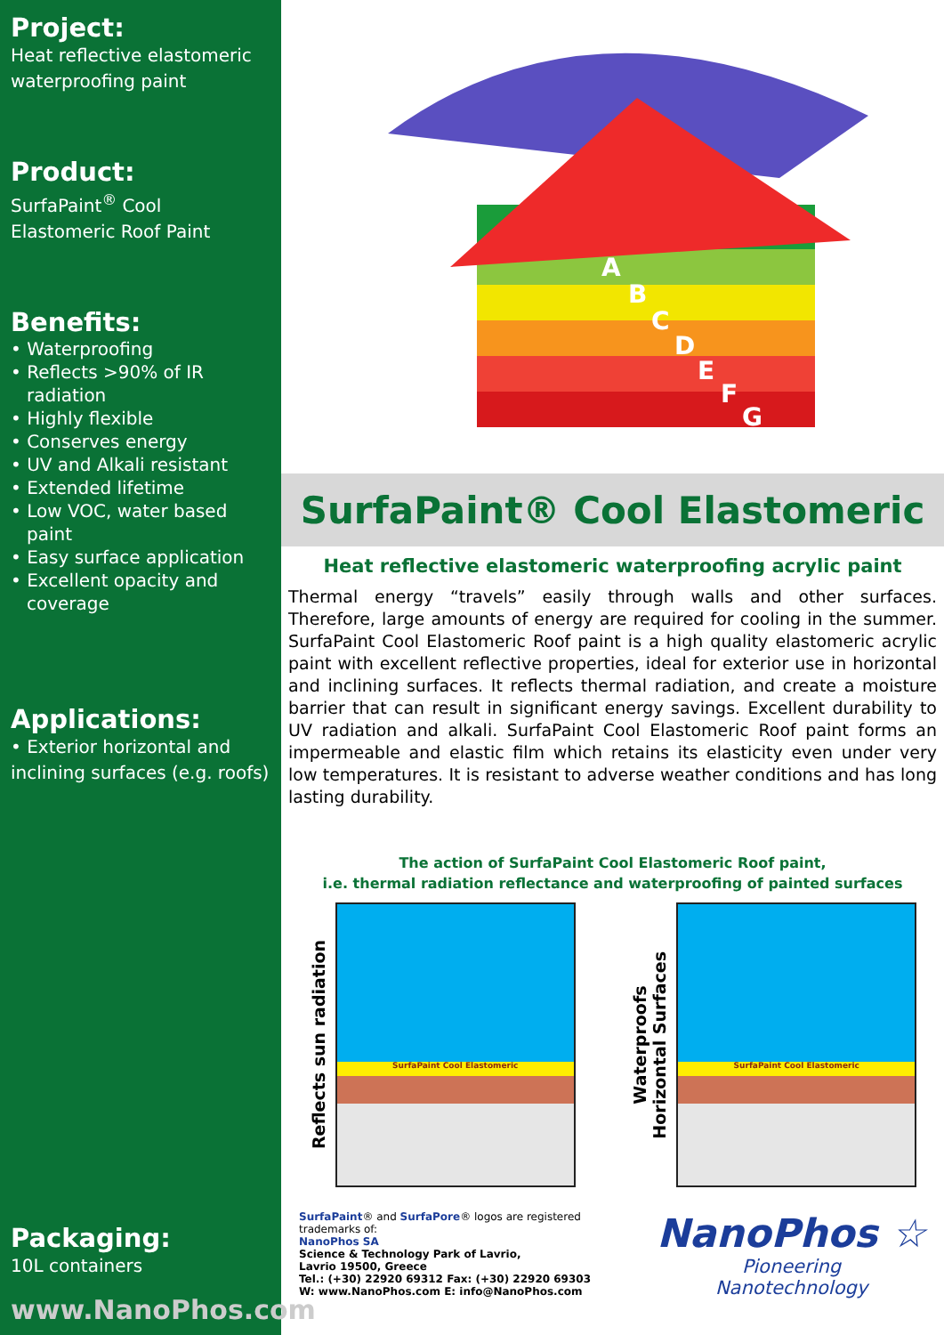Project:
Heat reflective elastomeric waterproofing paint
Product:
SurfaPaint<sup>®</sup> Cool Elastomeric Roof Paint
Benefits:
• Waterproofing
• Reflects >90% of IR radiation
• Highly flexible
• Conserves energy
• UV and Alkali resistant
• Extended lifetime
• Low VOC, water based paint
• Easy surface application
• Excellent opacity and coverage
Applications:
• Exterior horizontal and inclining surfaces (e.g. roofs)
Packaging:
10L containers
www.NanoPhos.com
A
B
C
D
E
F
G
SurfaPaint® Cool Elastomeric
Heat reflective elastomeric waterproofing acrylic paint
Thermal energy “travels” easily through walls and other surfaces. Therefore, large amounts of energy are required for cooling in the summer. SurfaPaint Cool Elastomeric Roof paint is a high quality elastomeric acrylic paint with excellent reflective properties, ideal for exterior use in horizontal and inclining surfaces. It reflects thermal radiation, and create a moisture barrier that can result in significant energy savings. Excellent durability to UV radiation and alkali. SurfaPaint Cool Elastomeric Roof paint forms an impermeable and elastic film which retains its elasticity even under very low temperatures. It is resistant to adverse weather conditions and has long lasting durability.
The action of SurfaPaint Cool Elastomeric Roof paint,
i.e. thermal radiation reflectance and waterproofing of painted surfaces
Reflects sun radiation
SurfaPaint Cool Elastomeric
Waterproofs
Horizontal Surfaces
SurfaPaint Cool Elastomeric
SurfaPaint® and SurfaPore® logos are registered
trademarks of:
NanoPhos SA
Science & Technology Park of Lavrio,
Lavrio 19500, Greece
Tel.: (+30) 22920 69312 Fax: (+30) 22920 69303
W: www.NanoPhos.com E: info@NanoPhos.com
NanoPhos ☆
Pioneering
Nanotechnology